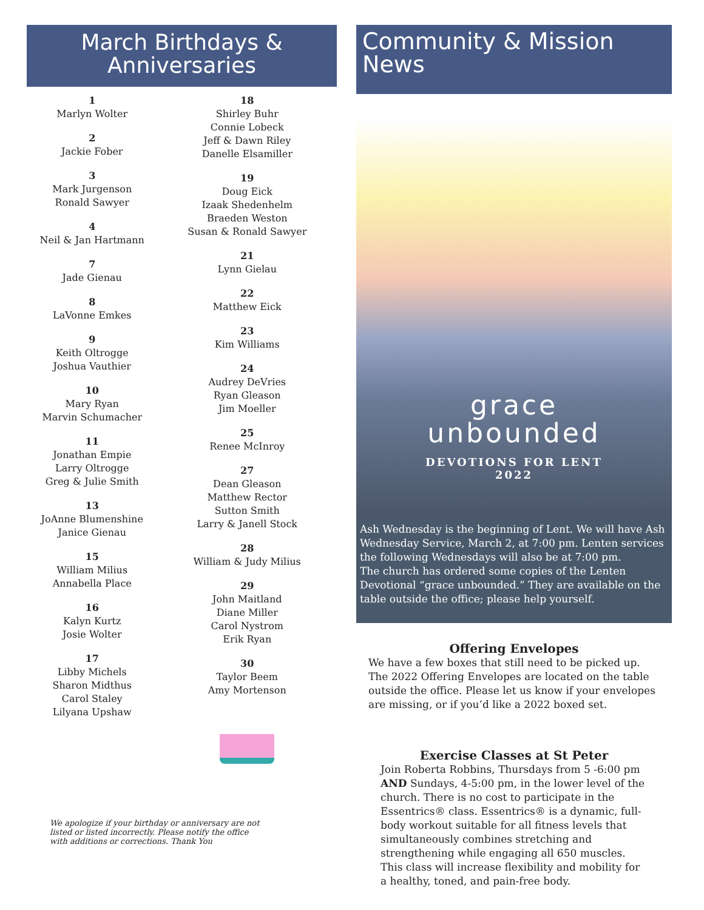March Birthdays &
Anniversaries
1
Marlyn Wolter
2
Jackie Fober
3
Mark Jurgenson
Ronald Sawyer
4
Neil & Jan Hartmann
7
Jade Gienau
8
LaVonne Emkes
9
Keith Oltrogge
Joshua Vauthier
10
Mary Ryan
Marvin Schumacher
11
Jonathan Empie
Larry Oltrogge
Greg & Julie Smith
13
JoAnne Blumenshine
Janice Gienau
15
William Milius
Annabella Place
16
Kalyn Kurtz
Josie Wolter
17
Libby Michels
Sharon Midthus
Carol Staley
Lilyana Upshaw
18
Shirley Buhr
Connie Lobeck
Jeff & Dawn Riley
Danelle Elsamiller
19
Doug Eick
Izaak Shedenhelm
Braeden Weston
Susan & Ronald Sawyer
21
Lynn Gielau
22
Matthew Eick
23
Kim Williams
24
Audrey DeVries
Ryan Gleason
Jim Moeller
25
Renee McInroy
27
Dean Gleason
Matthew Rector
Sutton Smith
Larry & Janell Stock
28
William & Judy Milius
29
John Maitland
Diane Miller
Carol Nystrom
Erik Ryan
30
Taylor Beem
Amy Mortenson
We apologize if your birthday or anniversary are not listed or listed incorrectly. Please notify the office with additions or corrections. Thank You
Community & Mission News
grace
unbounded
DEVOTIONS FOR LENT
2022
Ash Wednesday is the beginning of Lent. We will have Ash Wednesday Service, March 2, at 7:00 pm. Lenten services the following Wednesdays will also be at 7:00 pm.
The church has ordered some copies of the Lenten Devotional “grace unbounded.” They are available on the table outside the office; please help yourself.
Offering Envelopes
We have a few boxes that still need to be picked up. The 2022 Offering Envelopes are located on the table outside the office. Please let us know if your envelopes are missing, or if you’d like a 2022 boxed set.
Exercise Classes at St Peter
Join Roberta Robbins, Thursdays from 5 -6:00 pm AND Sundays, 4-5:00 pm, in the lower level of the church. There is no cost to participate in the Essentrics® class. Essentrics® is a dynamic, full-body workout suitable for all fitness levels that simultaneously combines stretching and strengthening while engaging all 650 muscles. This class will increase flexibility and mobility for a healthy, toned, and pain-free body.